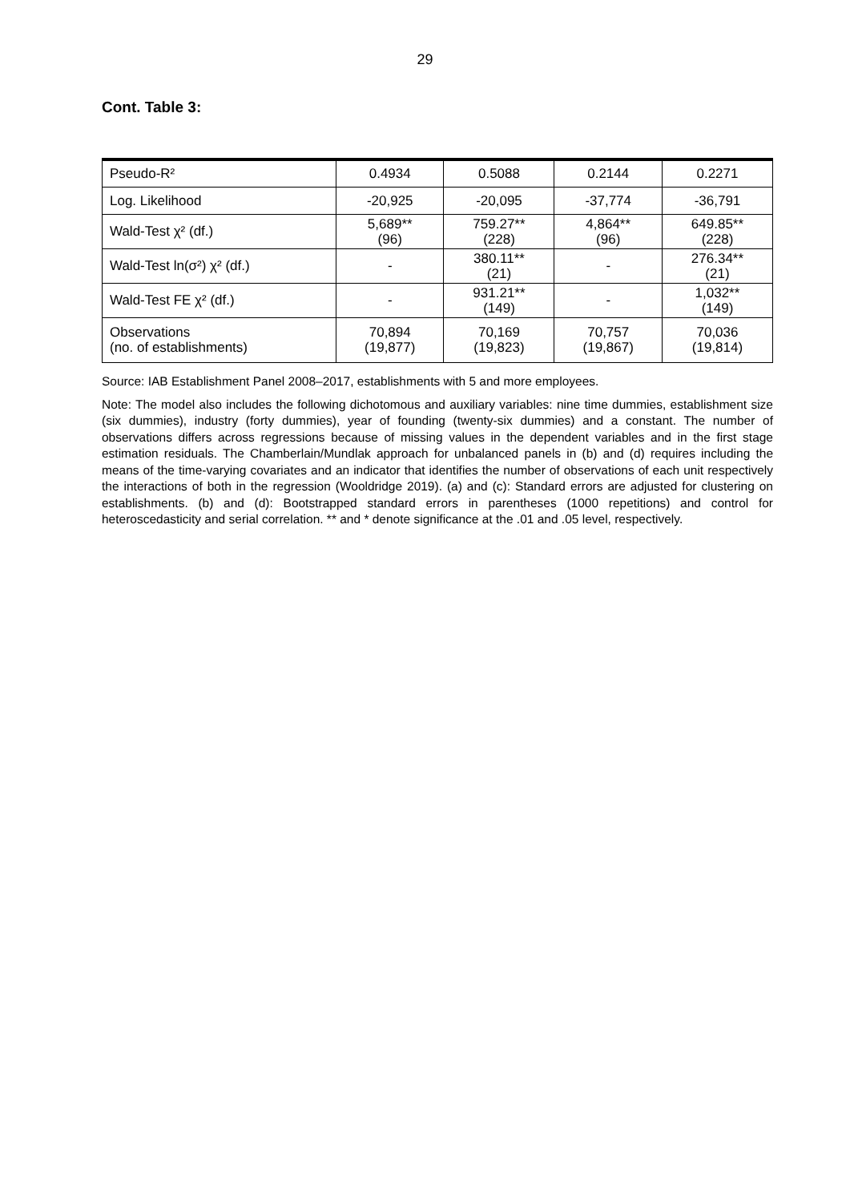29
Cont. Table 3:
| Pseudo-R² | 0.4934 | 0.5088 | 0.2144 | 0.2271 |
| Log. Likelihood | -20,925 | -20,095 | -37,774 | -36,791 |
| Wald-Test χ² (df.) | 5,689** (96) | 759.27** (228) | 4,864** (96) | 649.85** (228) |
| Wald-Test ln(σ²) χ² (df.) | - | 380.11** (21) | - | 276.34** (21) |
| Wald-Test FE χ² (df.) | - | 931.21** (149) | - | 1,032** (149) |
| Observations (no. of establishments) | 70,894 (19,877) | 70,169 (19,823) | 70,757 (19,867) | 70,036 (19,814) |
Source: IAB Establishment Panel 2008–2017, establishments with 5 and more employees.
Note: The model also includes the following dichotomous and auxiliary variables: nine time dummies, establishment size (six dummies), industry (forty dummies), year of founding (twenty-six dummies) and a constant. The number of observations differs across regressions because of missing values in the dependent variables and in the first stage estimation residuals. The Chamberlain/Mundlak approach for unbalanced panels in (b) and (d) requires including the means of the time-varying covariates and an indicator that identifies the number of observations of each unit respectively the interactions of both in the regression (Wooldridge 2019). (a) and (c): Standard errors are adjusted for clustering on establishments. (b) and (d): Bootstrapped standard errors in parentheses (1000 repetitions) and control for heteroscedasticity and serial correlation. ** and * denote significance at the .01 and .05 level, respectively.